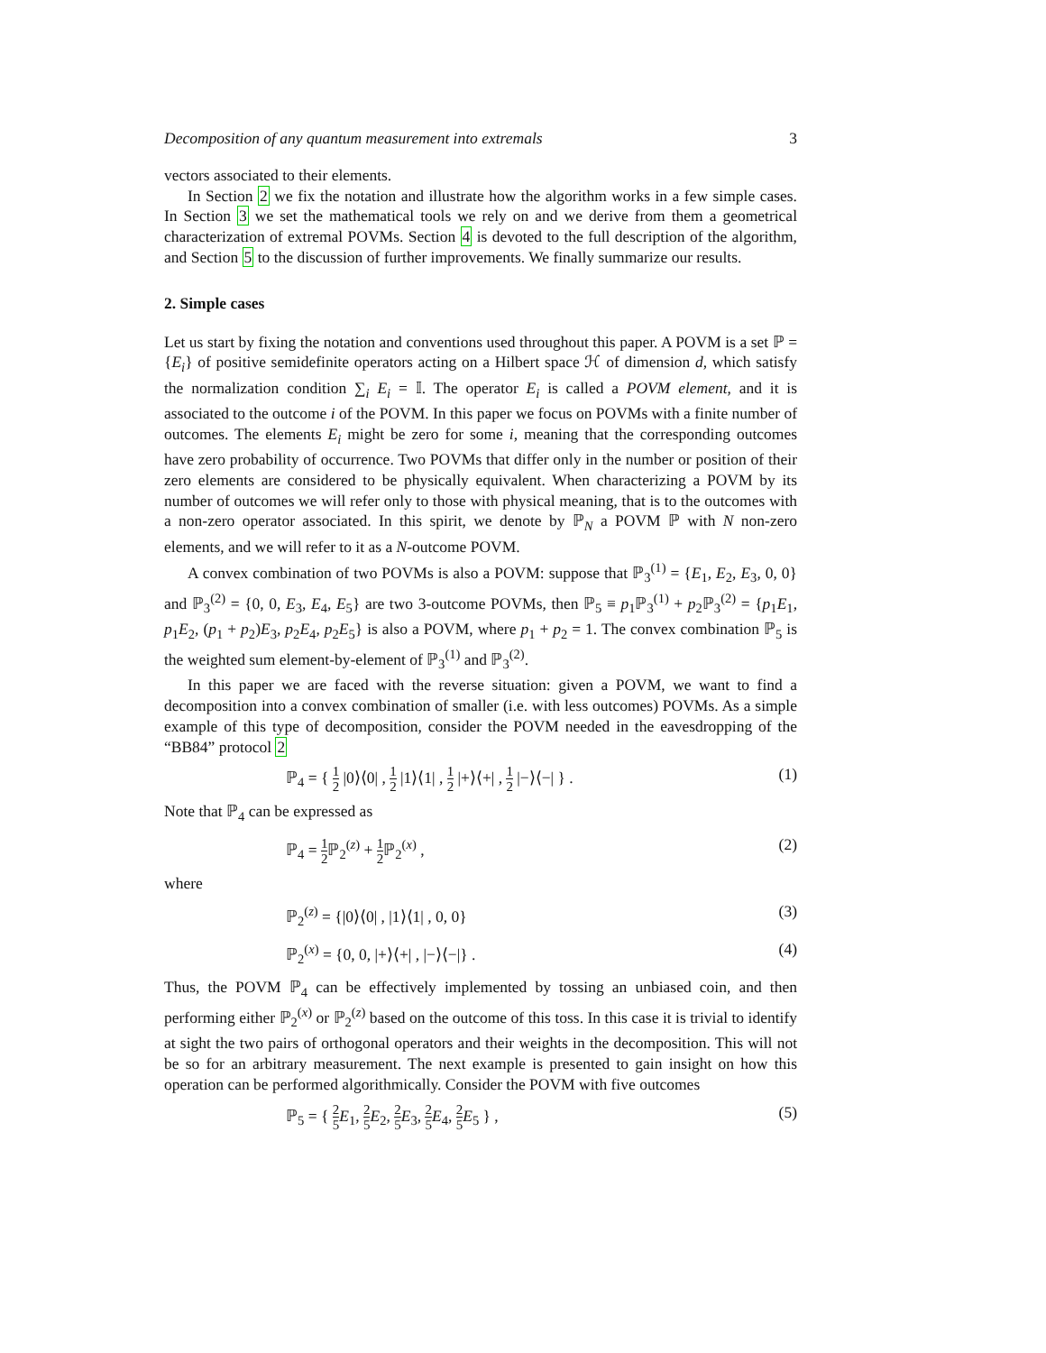Decomposition of any quantum measurement into extremals 3
vectors associated to their elements.
In Section 2 we fix the notation and illustrate how the algorithm works in a few simple cases. In Section 3 we set the mathematical tools we rely on and we derive from them a geometrical characterization of extremal POVMs. Section 4 is devoted to the full description of the algorithm, and Section 5 to the discussion of further improvements. We finally summarize our results.
2. Simple cases
Let us start by fixing the notation and conventions used throughout this paper. A POVM is a set ℙ = {E<sub>i</sub>} of positive semidefinite operators acting on a Hilbert space ℋ of dimension d, which satisfy the normalization condition ∑<sub>i</sub> E<sub>i</sub> = 𝕀. The operator E<sub>i</sub> is called a POVM element, and it is associated to the outcome i of the POVM. In this paper we focus on POVMs with a finite number of outcomes. The elements E<sub>i</sub> might be zero for some i, meaning that the corresponding outcomes have zero probability of occurrence. Two POVMs that differ only in the number or position of their zero elements are considered to be physically equivalent. When characterizing a POVM by its number of outcomes we will refer only to those with physical meaning, that is to the outcomes with a non-zero operator associated. In this spirit, we denote by ℙ<sub>N</sub> a POVM ℙ with N non-zero elements, and we will refer to it as a N-outcome POVM.
A convex combination of two POVMs is also a POVM: suppose that ℙ<sub>3</sub><sup>(1)</sup> = {E<sub>1</sub>, E<sub>2</sub>, E<sub>3</sub>, 0, 0} and ℙ<sub>3</sub><sup>(2)</sup> = {0, 0, E<sub>3</sub>, E<sub>4</sub>, E<sub>5</sub>} are two 3-outcome POVMs, then ℙ<sub>5</sub> ≡ p<sub>1</sub>ℙ<sub>3</sub><sup>(1)</sup> + p<sub>2</sub>ℙ<sub>3</sub><sup>(2)</sup> = {p<sub>1</sub>E<sub>1</sub>, p<sub>1</sub>E<sub>2</sub>, (p<sub>1</sub> + p<sub>2</sub>)E<sub>3</sub>, p<sub>2</sub>E<sub>4</sub>, p<sub>2</sub>E<sub>5</sub>} is also a POVM, where p<sub>1</sub> + p<sub>2</sub> = 1. The convex combination ℙ<sub>5</sub> is the weighted sum element-by-element of ℙ<sub>3</sub><sup>(1)</sup> and ℙ<sub>3</sub><sup>(2)</sup>.
In this paper we are faced with the reverse situation: given a POVM, we want to find a decomposition into a convex combination of smaller (i.e. with less outcomes) POVMs. As a simple example of this type of decomposition, consider the POVM needed in the eavesdropping of the “BB84” protocol 2
ℙ<sub>4</sub> = { 1 2 |0⟩⟨0| , 1 2 |1⟩⟨1| , 1 2 |+⟩⟨+| , 1 2 |−⟩⟨−| } . (1)
Note that ℙ<sub>4</sub> can be expressed as
ℙ<sub>4</sub> = 1 2 ℙ<sub>2</sub><sup>(z)</sup> + 1 2 ℙ<sub>2</sub><sup>(x)</sup> , (2)
where
ℙ<sub>2</sub><sup>(z)</sup> = {|0⟩⟨0| , |1⟩⟨1| , 0, 0} (3)
ℙ<sub>2</sub><sup>(x)</sup> = {0, 0, |+⟩⟨+| , |−⟩⟨−|} . (4)
Thus, the POVM ℙ<sub>4</sub> can be effectively implemented by tossing an unbiased coin, and then performing either ℙ<sub>2</sub><sup>(x)</sup> or ℙ<sub>2</sub><sup>(z)</sup> based on the outcome of this toss. In this case it is trivial to identify at sight the two pairs of orthogonal operators and their weights in the decomposition. This will not be so for an arbitrary measurement. The next example is presented to gain insight on how this operation can be performed algorithmically. Consider the POVM with five outcomes
ℙ<sub>5</sub> = { 2 5 E<sub>1</sub>, 2 5 E<sub>2</sub>, 2 5 E<sub>3</sub>, 2 5 E<sub>4</sub>, 2 5 E<sub>5</sub> } , (5)